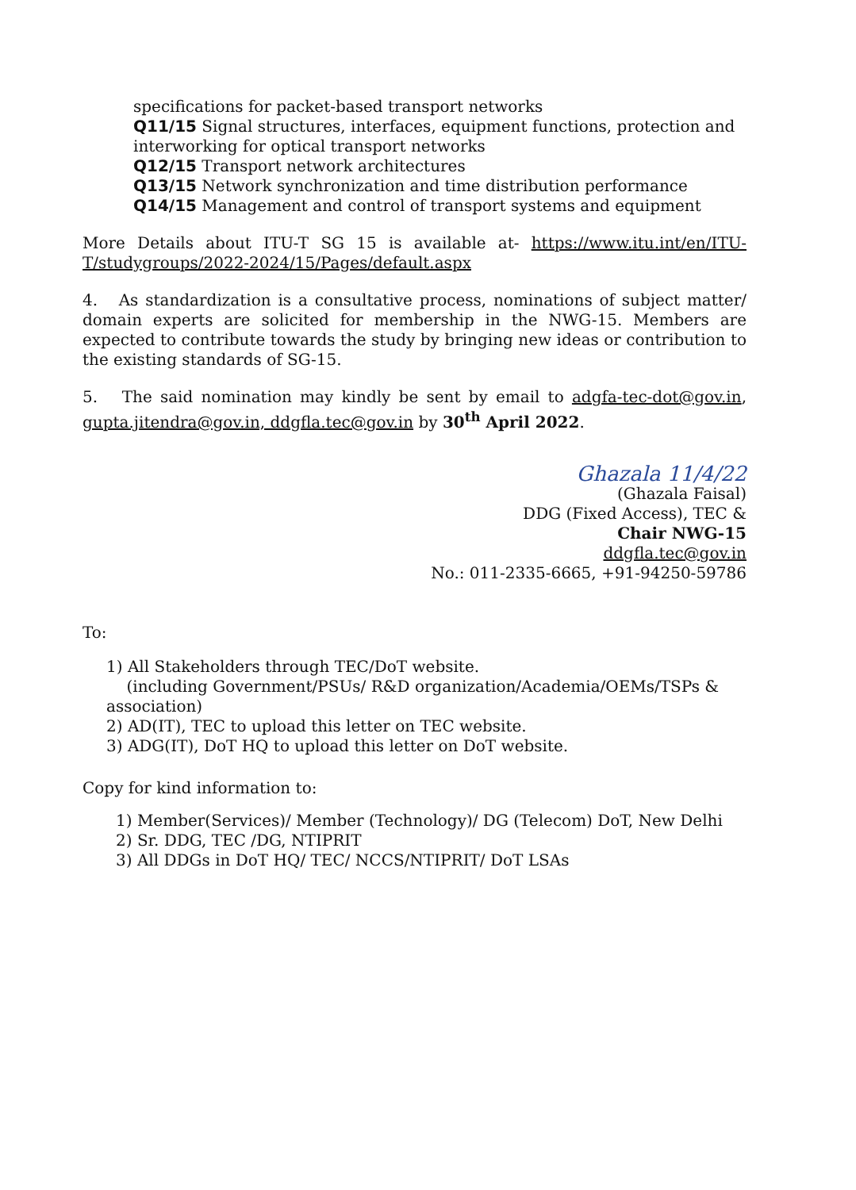specifications for packet-based transport networks
Q11/15 Signal structures, interfaces, equipment functions, protection and interworking for optical transport networks
Q12/15 Transport network architectures
Q13/15 Network synchronization and time distribution performance
Q14/15 Management and control of transport systems and equipment
More Details about ITU-T SG 15 is available at- https://www.itu.int/en/ITU-T/studygroups/2022-2024/15/Pages/default.aspx
4. As standardization is a consultative process, nominations of subject matter/ domain experts are solicited for membership in the NWG-15. Members are expected to contribute towards the study by bringing new ideas or contribution to the existing standards of SG-15.
5. The said nomination may kindly be sent by email to adgfa-tec-dot@gov.in, gupta.jitendra@gov.in, ddgfla.tec@gov.in by 30<sup>th</sup> April 2022.
Ghazala 11/4/22
(Ghazala Faisal)
DDG (Fixed Access), TEC &
Chair NWG-15
ddgfla.tec@gov.in
No.: 011-2335-6665, +91-94250-59786
To:
1) All Stakeholders through TEC/DoT website.
(including Government/PSUs/ R&D organization/Academia/OEMs/TSPs & association)
2) AD(IT), TEC to upload this letter on TEC website.
3) ADG(IT), DoT HQ to upload this letter on DoT website.
Copy for kind information to:
1) Member(Services)/ Member (Technology)/ DG (Telecom) DoT, New Delhi
2) Sr. DDG, TEC /DG, NTIPRIT
3) All DDGs in DoT HQ/ TEC/ NCCS/NTIPRIT/ DoT LSAs